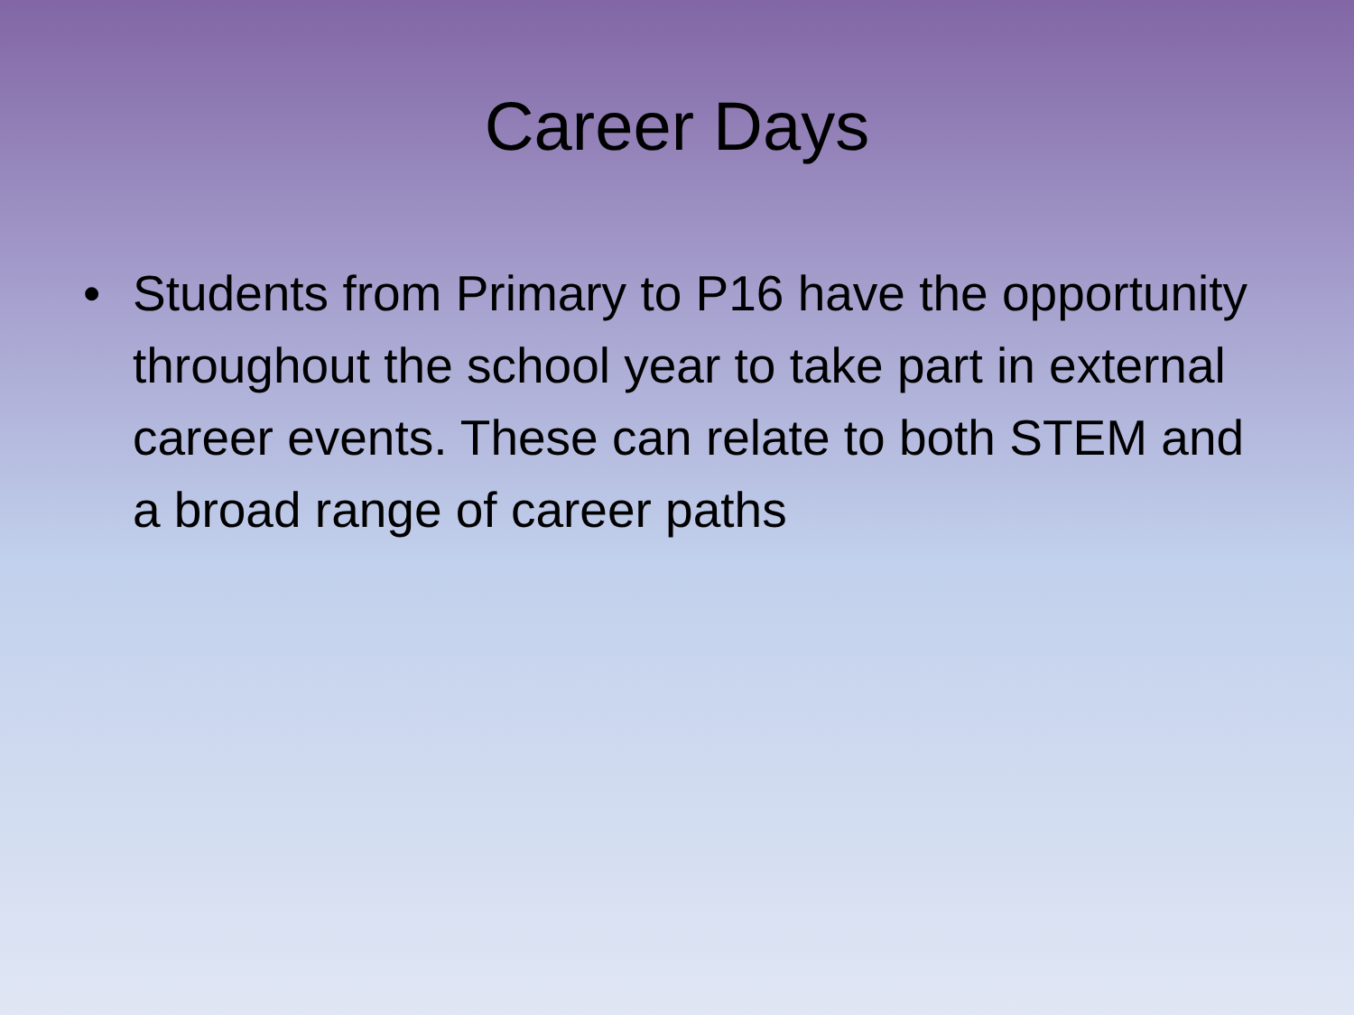Career Days
• Students from Primary to P16 have the opportunity throughout the school year to take part in external career events. These can relate to both STEM and a broad range of career paths